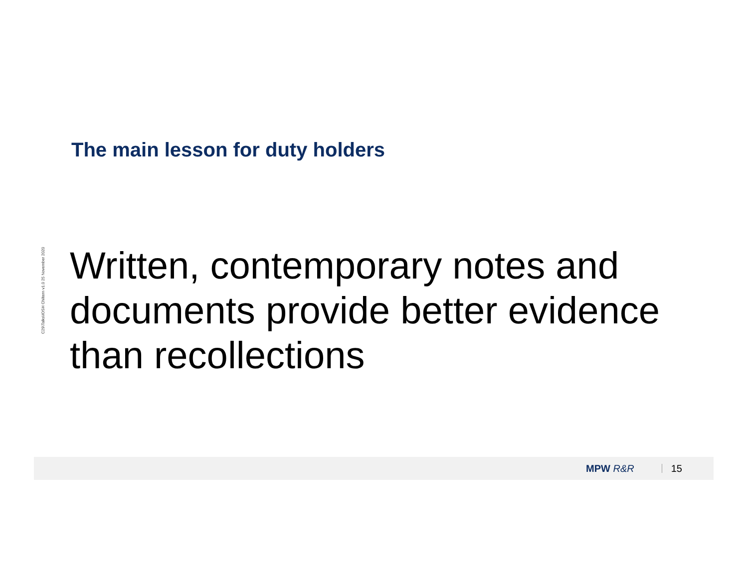C29\Talks\IOSH Chiltern v1.0 25 November 2020
The main lesson for duty holders
Written, contemporary notes and documents provide better evidence than recollections
MPW R&R 15